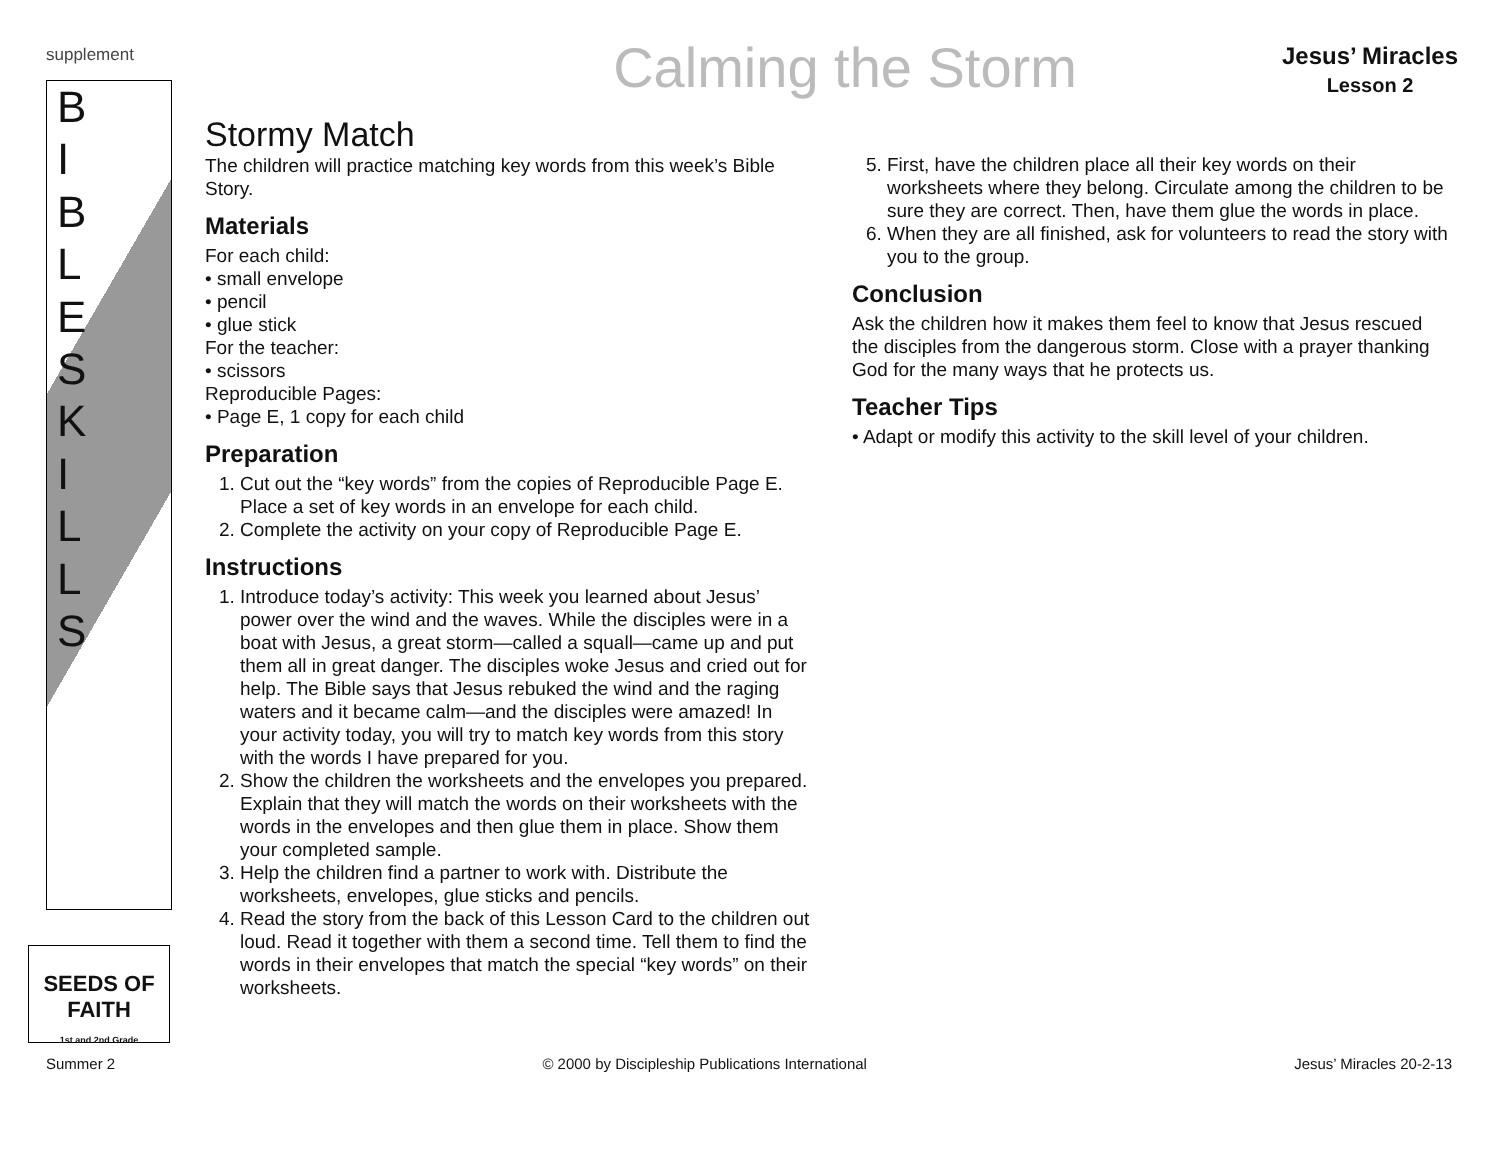supplement
Calming the Storm
Jesus’ Miracles
Lesson 2
B
I
B
L
E
S
K
I
L
L
S
SEEDS OF FAITH
1st and 2nd Grade
Stormy Match
The children will practice matching key words from this week’s Bible Story.
Materials
For each child:
• small envelope
• pencil
• glue stick
For the teacher:
• scissors
Reproducible Pages:
• Page E, 1 copy for each child
Preparation
1. Cut out the “key words” from the copies of Reproducible Page E. Place a set of key words in an envelope for each child.
2. Complete the activity on your copy of Reproducible Page E.
Instructions
1. Introduce today’s activity: This week you learned about Jesus’ power over the wind and the waves. While the disciples were in a boat with Jesus, a great storm—called a squall—came up and put them all in great danger. The disciples woke Jesus and cried out for help. The Bible says that Jesus rebuked the wind and the raging waters and it became calm—and the disciples were amazed! In your activity today, you will try to match key words from this story with the words I have prepared for you.
2. Show the children the worksheets and the envelopes you prepared. Explain that they will match the words on their worksheets with the words in the envelopes and then glue them in place. Show them your completed sample.
3. Help the children find a partner to work with. Distribute the worksheets, envelopes, glue sticks and pencils.
4. Read the story from the back of this Lesson Card to the children out loud. Read it together with them a second time. Tell them to find the words in their envelopes that match the special “key words” on their worksheets.
5. First, have the children place all their key words on their worksheets where they belong. Circulate among the children to be sure they are correct. Then, have them glue the words in place.
6. When they are all finished, ask for volunteers to read the story with you to the group.
Conclusion
Ask the children how it makes them feel to know that Jesus rescued the disciples from the dangerous storm. Close with a prayer thanking God for the many ways that he protects us.
Teacher Tips
• Adapt or modify this activity to the skill level of your children.
Summer 2 © 2000 by Discipleship Publications International Jesus’ Miracles 20-2-13